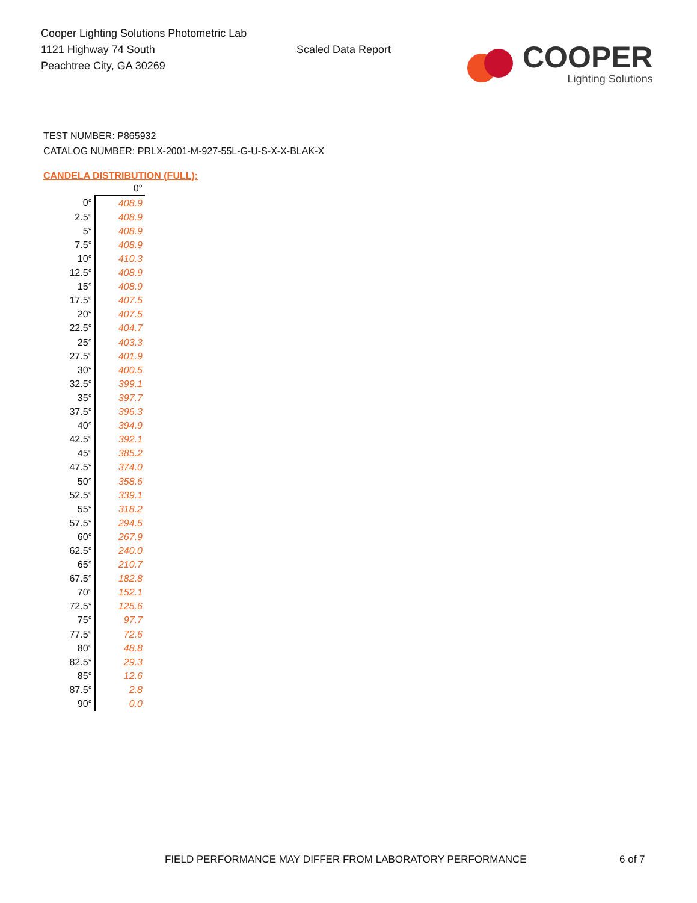Cooper Lighting Solutions Photometric Lab
1121 Highway 74 South
Peachtree City, GA 30269
Scaled Data Report
COOPER
Lighting Solutions
TEST NUMBER: P865932
CATALOG NUMBER: PRLX-2001-M-927-55L-G-U-S-X-X-BLAK-X
CANDELA DISTRIBUTION (FULL):
| | 0° |
| --- | --- |
| 0° | 408.9 |
| 2.5° | 408.9 |
| 5° | 408.9 |
| 7.5° | 408.9 |
| 10° | 410.3 |
| 12.5° | 408.9 |
| 15° | 408.9 |
| 17.5° | 407.5 |
| 20° | 407.5 |
| 22.5° | 404.7 |
| 25° | 403.3 |
| 27.5° | 401.9 |
| 30° | 400.5 |
| 32.5° | 399.1 |
| 35° | 397.7 |
| 37.5° | 396.3 |
| 40° | 394.9 |
| 42.5° | 392.1 |
| 45° | 385.2 |
| 47.5° | 374.0 |
| 50° | 358.6 |
| 52.5° | 339.1 |
| 55° | 318.2 |
| 57.5° | 294.5 |
| 60° | 267.9 |
| 62.5° | 240.0 |
| 65° | 210.7 |
| 67.5° | 182.8 |
| 70° | 152.1 |
| 72.5° | 125.6 |
| 75° | 97.7 |
| 77.5° | 72.6 |
| 80° | 48.8 |
| 82.5° | 29.3 |
| 85° | 12.6 |
| 87.5° | 2.8 |
| 90° | 0.0 |
FIELD PERFORMANCE MAY DIFFER FROM LABORATORY PERFORMANCE
6 of 7